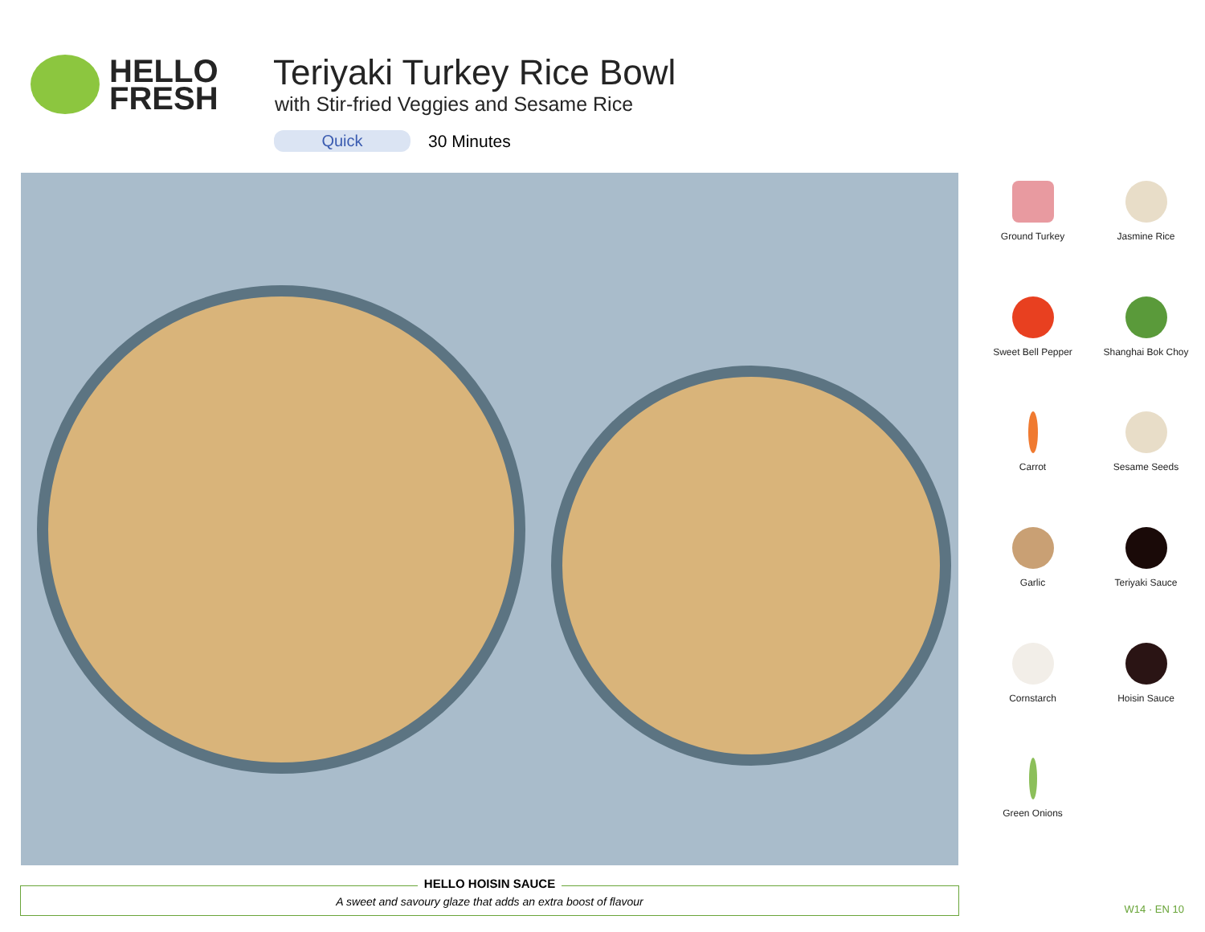HELLO
FRESH
Teriyaki Turkey Rice Bowl
with Stir-fried Veggies and Sesame Rice
Quick 30 Minutes
Ground Turkey
Jasmine Rice
Sweet Bell Pepper
Shanghai Bok Choy
Carrot
Sesame Seeds
Garlic
Teriyaki Sauce
Cornstarch
Hoisin Sauce
Green Onions
HELLO HOISIN SAUCE
A sweet and savoury glaze that adds an extra boost of flavour
W14 · EN 10